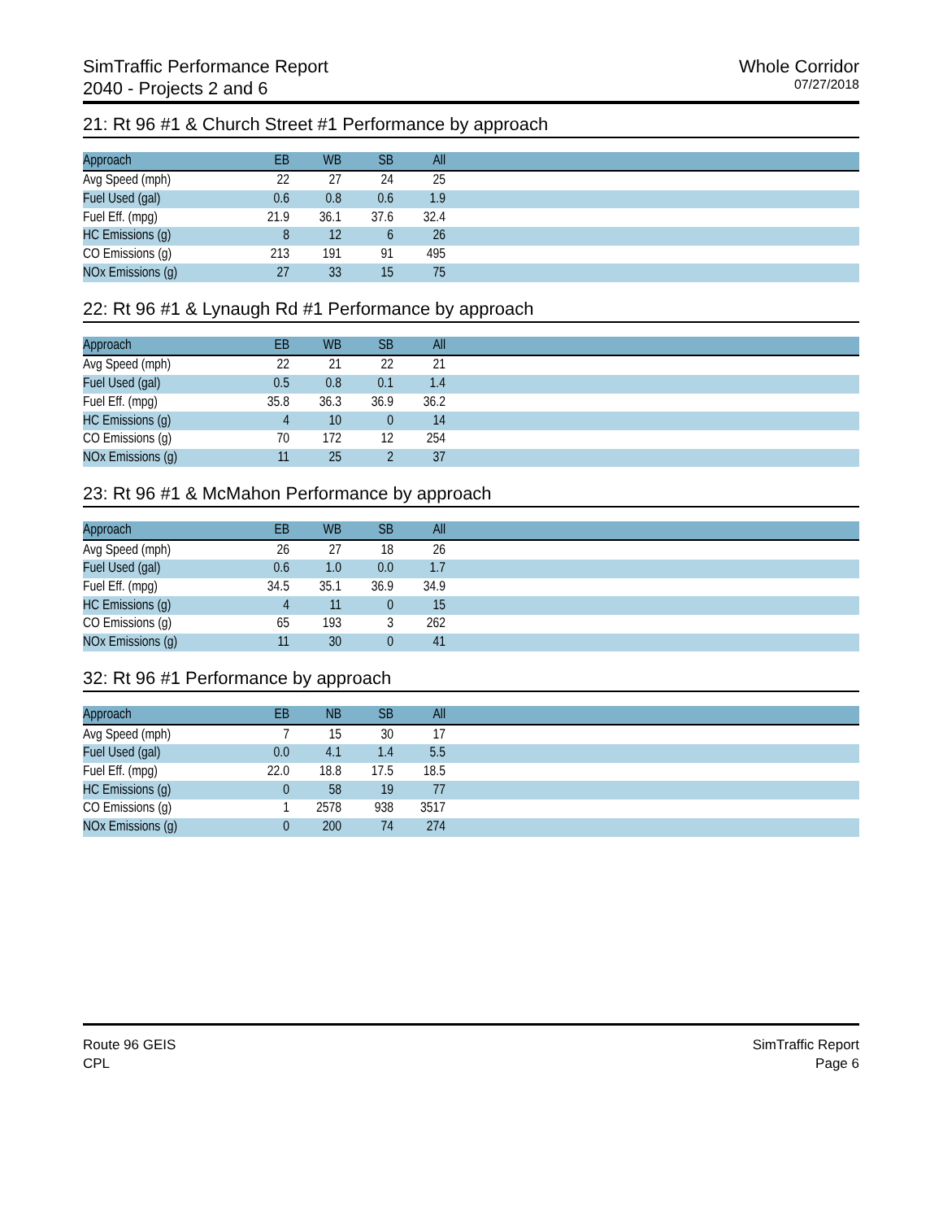SimTraffic Performance Report
2040 - Projects 2 and 6
Whole Corridor
07/27/2018
21: Rt 96 #1 & Church Street #1 Performance by approach
| Approach | EB | WB | SB | All | |
| --- | --- | --- | --- | --- | --- |
| Avg Speed (mph) | 22 | 27 | 24 | 25 | |
| Fuel Used (gal) | 0.6 | 0.8 | 0.6 | 1.9 | |
| Fuel Eff. (mpg) | 21.9 | 36.1 | 37.6 | 32.4 | |
| HC Emissions (g) | 8 | 12 | 6 | 26 | |
| CO Emissions (g) | 213 | 191 | 91 | 495 | |
| NOx Emissions (g) | 27 | 33 | 15 | 75 | |
22: Rt 96 #1 & Lynaugh Rd #1 Performance by approach
| Approach | EB | WB | SB | All | |
| --- | --- | --- | --- | --- | --- |
| Avg Speed (mph) | 22 | 21 | 22 | 21 | |
| Fuel Used (gal) | 0.5 | 0.8 | 0.1 | 1.4 | |
| Fuel Eff. (mpg) | 35.8 | 36.3 | 36.9 | 36.2 | |
| HC Emissions (g) | 4 | 10 | 0 | 14 | |
| CO Emissions (g) | 70 | 172 | 12 | 254 | |
| NOx Emissions (g) | 11 | 25 | 2 | 37 | |
23: Rt 96 #1 & McMahon Performance by approach
| Approach | EB | WB | SB | All | |
| --- | --- | --- | --- | --- | --- |
| Avg Speed (mph) | 26 | 27 | 18 | 26 | |
| Fuel Used (gal) | 0.6 | 1.0 | 0.0 | 1.7 | |
| Fuel Eff. (mpg) | 34.5 | 35.1 | 36.9 | 34.9 | |
| HC Emissions (g) | 4 | 11 | 0 | 15 | |
| CO Emissions (g) | 65 | 193 | 3 | 262 | |
| NOx Emissions (g) | 11 | 30 | 0 | 41 | |
32: Rt 96 #1 Performance by approach
| Approach | EB | NB | SB | All | |
| --- | --- | --- | --- | --- | --- |
| Avg Speed (mph) | 7 | 15 | 30 | 17 | |
| Fuel Used (gal) | 0.0 | 4.1 | 1.4 | 5.5 | |
| Fuel Eff. (mpg) | 22.0 | 18.8 | 17.5 | 18.5 | |
| HC Emissions (g) | 0 | 58 | 19 | 77 | |
| CO Emissions (g) | 1 | 2578 | 938 | 3517 | |
| NOx Emissions (g) | 0 | 200 | 74 | 274 | |
Route 96 GEIS
CPL
SimTraffic Report
Page 6